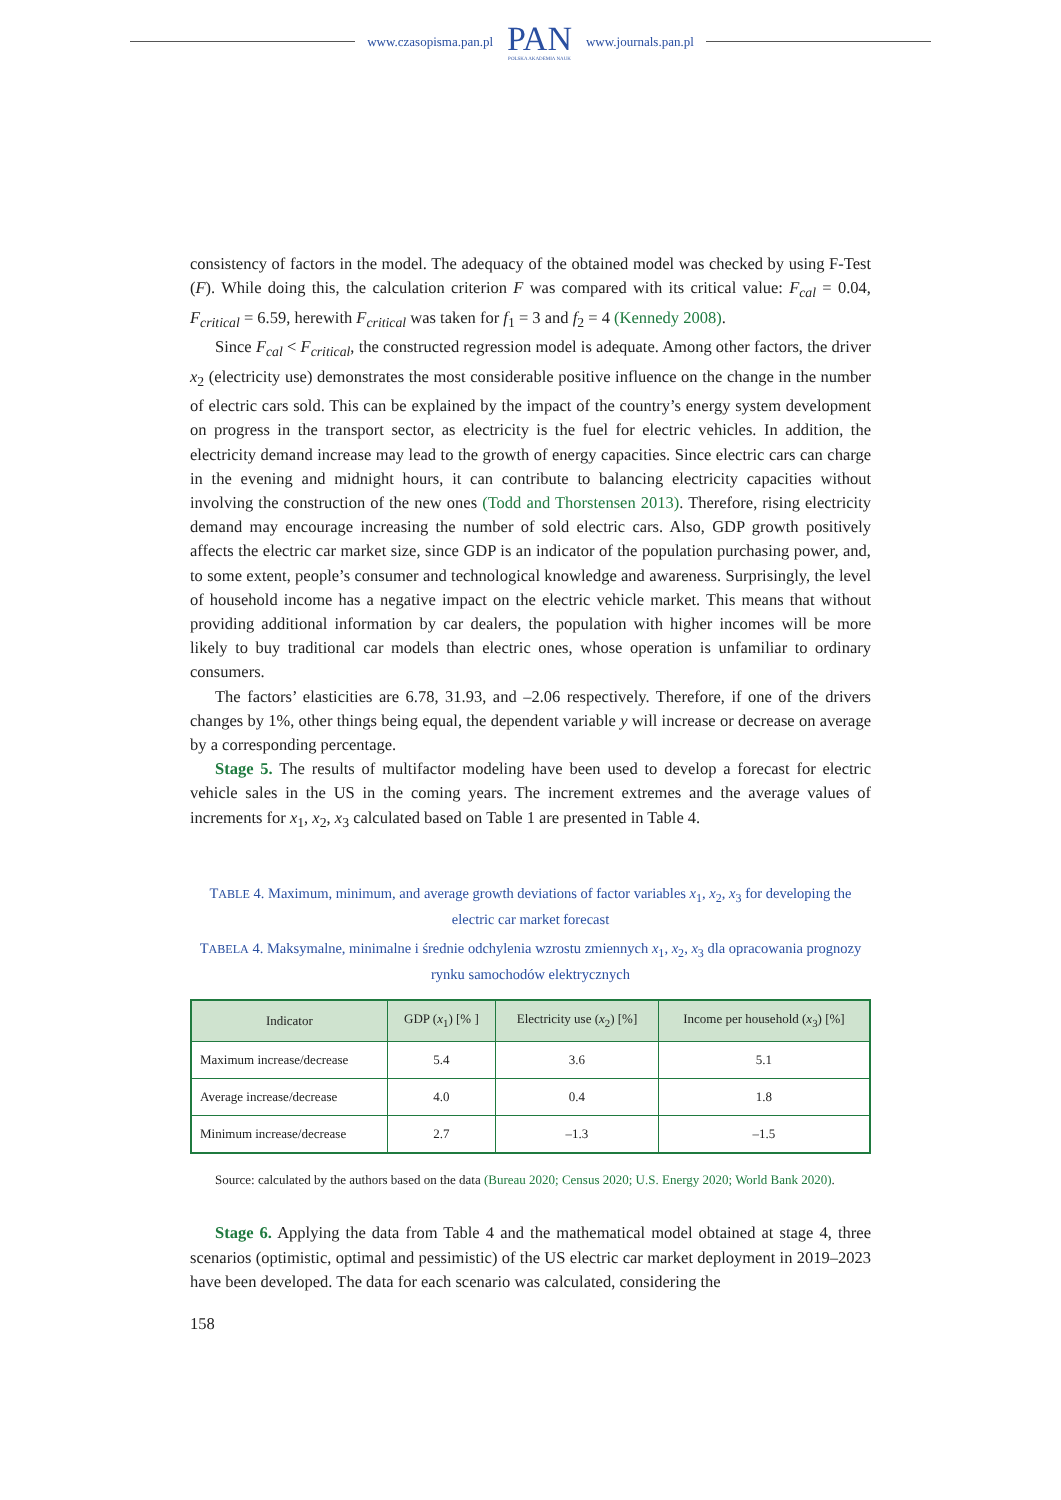www.czasopisma.pan.pl PAN
POLSKA AKADEMIA NAUK www.journals.pan.pl
consistency of factors in the model. The adequacy of the obtained model was checked by using F-Test (F). While doing this, the calculation criterion F was compared with its critical value: F<sub>cal</sub> = 0.04, F<sub>critical</sub> = 6.59, herewith F<sub>critical</sub> was taken for f<sub>1</sub> = 3 and f<sub>2</sub> = 4 (Kennedy 2008).
Since F<sub>cal</sub> < F<sub>critical</sub>, the constructed regression model is adequate. Among other factors, the driver x<sub>2</sub> (electricity use) demonstrates the most considerable positive influence on the change in the number of electric cars sold. This can be explained by the impact of the country’s energy system development on progress in the transport sector, as electricity is the fuel for electric vehicles. In addition, the electricity demand increase may lead to the growth of energy capacities. Since electric cars can charge in the evening and midnight hours, it can contribute to balancing electricity capacities without involving the construction of the new ones (Todd and Thorstensen 2013). Therefore, rising electricity demand may encourage increasing the number of sold electric cars. Also, GDP growth positively affects the electric car market size, since GDP is an indicator of the population purchasing power, and, to some extent, people’s consumer and technological knowledge and awareness. Surprisingly, the level of household income has a negative impact on the electric vehicle market. This means that without providing additional information by car dealers, the population with higher incomes will be more likely to buy traditional car models than electric ones, whose operation is unfamiliar to ordinary consumers.
The factors’ elasticities are 6.78, 31.93, and –2.06 respectively. Therefore, if one of the drivers changes by 1%, other things being equal, the dependent variable y will increase or decrease on average by a corresponding percentage.
Stage 5. The results of multifactor modeling have been used to develop a forecast for electric vehicle sales in the US in the coming years. The increment extremes and the average values of increments for x<sub>1</sub>, x<sub>2</sub>, x<sub>3</sub> calculated based on Table 1 are presented in Table 4.
TABLE 4. Maximum, minimum, and average growth deviations of factor variables x<sub>1</sub>, x<sub>2</sub>, x<sub>3</sub> for developing the electric car market forecast
TABELA 4. Maksymalne, minimalne i średnie odchylenia wzrostu zmiennych x<sub>1</sub>, x<sub>2</sub>, x<sub>3</sub> dla opracowania prognozy rynku samochodów elektrycznych
| Indicator | GDP ( x<sub>1</sub>) [% ] | Electricity use ( x<sub>2</sub>) [%] | Income per household ( x<sub>3</sub>) [%] |
| --- | --- | --- | --- |
| Maximum increase/decrease | 5.4 | 3.6 | 5.1 |
| Average increase/decrease | 4.0 | 0.4 | 1.8 |
| Minimum increase/decrease | 2.7 | –1.3 | –1.5 |
Source: calculated by the authors based on the data (Bureau 2020; Census 2020; U.S. Energy 2020; World Bank 2020).
Stage 6. Applying the data from Table 4 and the mathematical model obtained at stage 4, three scenarios (optimistic, optimal and pessimistic) of the US electric car market deployment in 2019–2023 have been developed. The data for each scenario was calculated, considering the
158